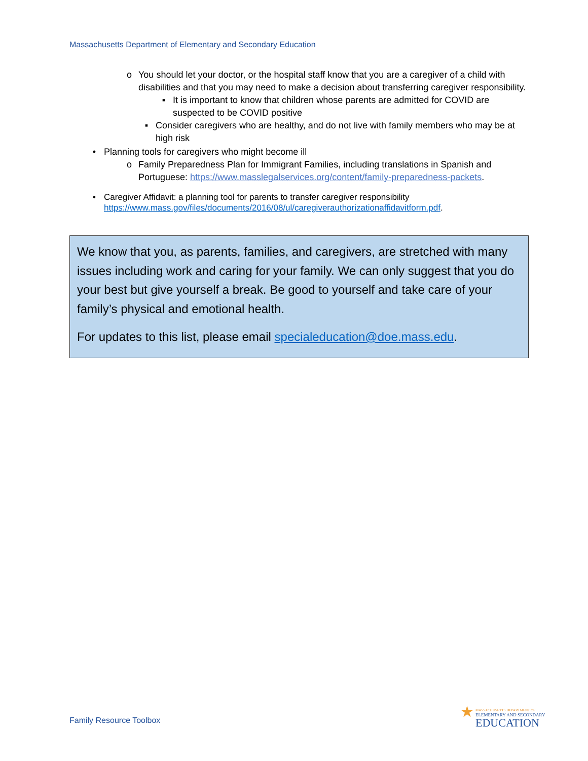Massachusetts Department of Elementary and Secondary Education
o You should let your doctor, or the hospital staff know that you are a caregiver of a child with disabilities and that you may need to make a decision about transferring caregiver responsibility.
▪ It is important to know that children whose parents are admitted for COVID are suspected to be COVID positive
▪ Consider caregivers who are healthy, and do not live with family members who may be at high risk
• Planning tools for caregivers who might become ill
o Family Preparedness Plan for Immigrant Families, including translations in Spanish and Portuguese: https://www.masslegalservices.org/content/family-preparedness-packets.
• Caregiver Affidavit: a planning tool for parents to transfer caregiver responsibility
https://www.mass.gov/files/documents/2016/08/ul/caregiverauthorizationaffidavitform.pdf.
We know that you, as parents, families, and caregivers, are stretched with many issues including work and caring for your family. We can only suggest that you do your best but give yourself a break. Be good to yourself and take care of your family’s physical and emotional health.
For updates to this list, please email specialeducation@doe.mass.edu.
Family Resource Toolbox
★
MASSACHUSETTS DEPARTMENT OF
ELEMENTARY AND SECONDARY
EDUCATION